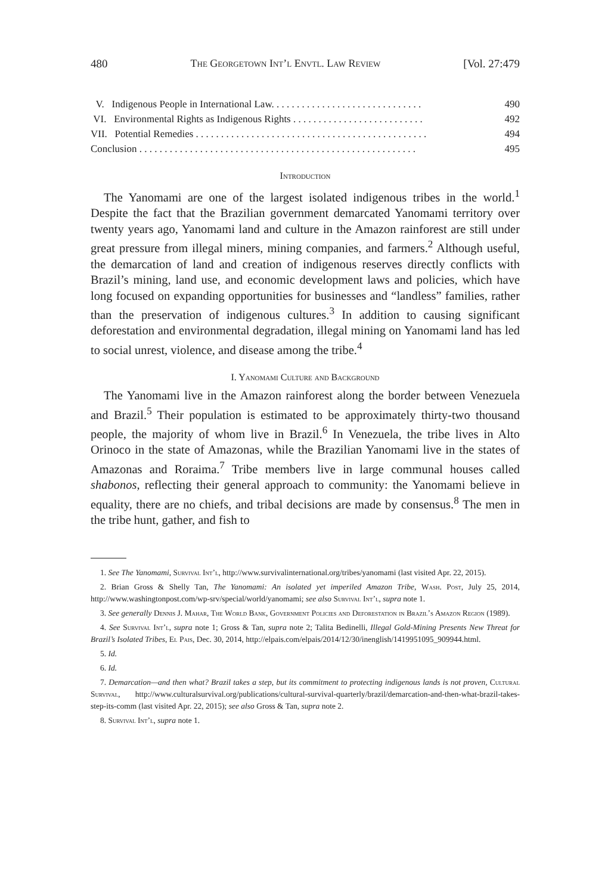480 The Georgetown Int’l Envtl. Law Review [Vol. 27:479
V. Indigenous People in International Law. . . . . . . . . . . . . . . . . . . . . . . . . . . . . . 490
VI. Environmental Rights as Indigenous Rights . . . . . . . . . . . . . . . . . . . . . . . . . . 492
VII. Potential Remedies . . . . . . . . . . . . . . . . . . . . . . . . . . . . . . . . . . . . . . . . . . . . . . 494
Conclusion . . . . . . . . . . . . . . . . . . . . . . . . . . . . . . . . . . . . . . . . . . . . . . . . . . . . . . . 495
Introduction
The Yanomami are one of the largest isolated indigenous tribes in the world.<sup>1</sup> Despite the fact that the Brazilian government demarcated Yanomami territory over twenty years ago, Yanomami land and culture in the Amazon rainforest are still under great pressure from illegal miners, mining companies, and farmers.<sup>2</sup> Although useful, the demarcation of land and creation of indigenous reserves directly conflicts with Brazil’s mining, land use, and economic development laws and policies, which have long focused on expanding opportunities for businesses and “landless” families, rather than the preservation of indigenous cultures.<sup>3</sup> In addition to causing significant deforestation and environmental degradation, illegal mining on Yanomami land has led to social unrest, violence, and disease among the tribe.<sup>4</sup>
I. Yanomami Culture and Background
The Yanomami live in the Amazon rainforest along the border between Venezuela and Brazil.<sup>5</sup> Their population is estimated to be approximately thirty-two thousand people, the majority of whom live in Brazil.<sup>6</sup> In Venezuela, the tribe lives in Alto Orinoco in the state of Amazonas, while the Brazilian Yanomami live in the states of Amazonas and Roraima.<sup>7</sup> Tribe members live in large communal houses called shabonos, reflecting their general approach to community: the Yanomami believe in equality, there are no chiefs, and tribal decisions are made by consensus.<sup>8</sup> The men in the tribe hunt, gather, and fish to
1. See The Yanomami, Survival Int’l, http://www.survivalinternational.org/tribes/yanomami (last visited Apr. 22, 2015).
2. Brian Gross & Shelly Tan, The Yanomami: An isolated yet imperiled Amazon Tribe, Wash. Post, July 25, 2014, http://www.washingtonpost.com/wp-srv/special/world/yanomami; see also Survival Int’l, supra note 1.
3. See generally Dennis J. Mahar, The World Bank, Government Policies and Deforestation in Brazil’s Amazon Region (1989).
4. See Survival Int’l, supra note 1; Gross & Tan, supra note 2; Talita Bedinelli, Illegal Gold-Mining Presents New Threat for Brazil’s Isolated Tribes, El Pais, Dec. 30, 2014, http://elpais.com/elpais/2014/12/30/inenglish/1419951095_909944.html.
5. Id.
6. Id.
7. Demarcation—and then what? Brazil takes a step, but its commitment to protecting indigenous lands is not proven, Cultural Survival, http://www.culturalsurvival.org/publications/cultural-survival-quarterly/brazil/demarcation-and-then-what-brazil-takes-step-its-comm (last visited Apr. 22, 2015); see also Gross & Tan, supra note 2.
8. Survival Int’l, supra note 1.